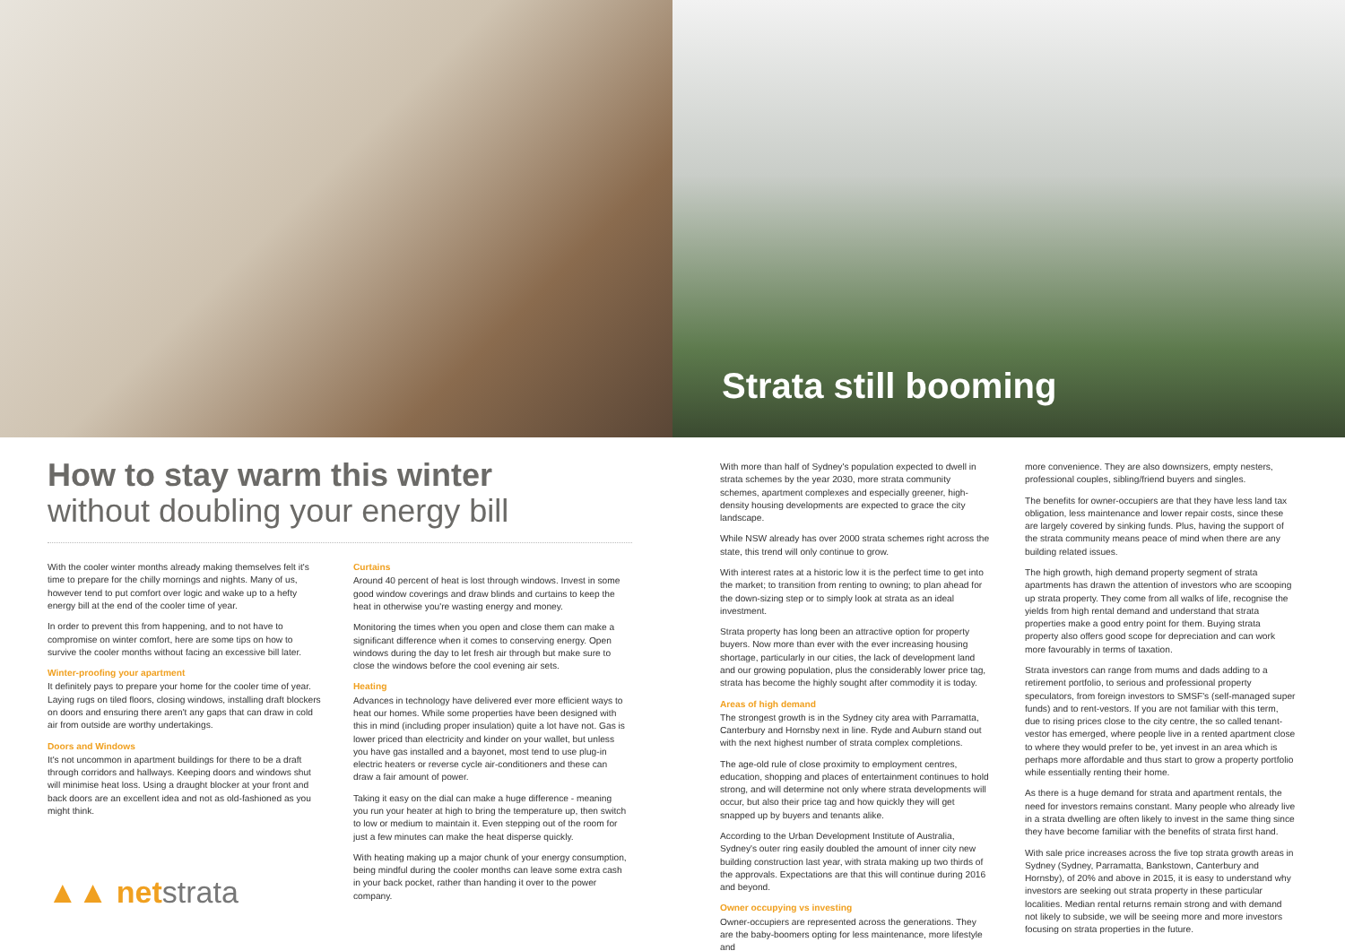How to stay warm this winter
without doubling your energy bill
With the cooler winter months already making themselves felt it's time to prepare for the chilly mornings and nights. Many of us, however tend to put comfort over logic and wake up to a hefty energy bill at the end of the cooler time of year.
In order to prevent this from happening, and to not have to compromise on winter comfort, here are some tips on how to survive the cooler months without facing an excessive bill later.
Winter-proofing your apartment
It definitely pays to prepare your home for the cooler time of year. Laying rugs on tiled floors, closing windows, installing draft blockers on doors and ensuring there aren't any gaps that can draw in cold air from outside are worthy undertakings.
Doors and Windows
It's not uncommon in apartment buildings for there to be a draft through corridors and hallways. Keeping doors and windows shut will minimise heat loss. Using a draught blocker at your front and back doors are an excellent idea and not as old-fashioned as you might think.
▲▲ netstrata
Curtains
Around 40 percent of heat is lost through windows. Invest in some good window coverings and draw blinds and curtains to keep the heat in otherwise you're wasting energy and money.
Monitoring the times when you open and close them can make a significant difference when it comes to conserving energy. Open windows during the day to let fresh air through but make sure to close the windows before the cool evening air sets.
Heating
Advances in technology have delivered ever more efficient ways to heat our homes. While some properties have been designed with this in mind (including proper insulation) quite a lot have not. Gas is lower priced than electricity and kinder on your wallet, but unless you have gas installed and a bayonet, most tend to use plug-in electric heaters or reverse cycle air-conditioners and these can draw a fair amount of power.
Taking it easy on the dial can make a huge difference - meaning you run your heater at high to bring the temperature up, then switch to low or medium to maintain it. Even stepping out of the room for just a few minutes can make the heat disperse quickly.
With heating making up a major chunk of your energy consumption, being mindful during the cooler months can leave some extra cash in your back pocket, rather than handing it over to the power company.
Strata still booming
With more than half of Sydney's population expected to dwell in strata schemes by the year 2030, more strata community schemes, apartment complexes and especially greener, high-density housing developments are expected to grace the city landscape.
While NSW already has over 2000 strata schemes right across the state, this trend will only continue to grow.
With interest rates at a historic low it is the perfect time to get into the market; to transition from renting to owning; to plan ahead for the down-sizing step or to simply look at strata as an ideal investment.
Strata property has long been an attractive option for property buyers. Now more than ever with the ever increasing housing shortage, particularly in our cities, the lack of development land and our growing population, plus the considerably lower price tag, strata has become the highly sought after commodity it is today.
Areas of high demand
The strongest growth is in the Sydney city area with Parramatta, Canterbury and Hornsby next in line. Ryde and Auburn stand out with the next highest number of strata complex completions.
The age-old rule of close proximity to employment centres, education, shopping and places of entertainment continues to hold strong, and will determine not only where strata developments will occur, but also their price tag and how quickly they will get snapped up by buyers and tenants alike.
According to the Urban Development Institute of Australia, Sydney's outer ring easily doubled the amount of inner city new building construction last year, with strata making up two thirds of the approvals. Expectations are that this will continue during 2016 and beyond.
Owner occupying vs investing
Owner-occupiers are represented across the generations. They are the baby-boomers opting for less maintenance, more lifestyle and
more convenience. They are also downsizers, empty nesters, professional couples, sibling/friend buyers and singles.
The benefits for owner-occupiers are that they have less land tax obligation, less maintenance and lower repair costs, since these are largely covered by sinking funds. Plus, having the support of the strata community means peace of mind when there are any building related issues.
The high growth, high demand property segment of strata apartments has drawn the attention of investors who are scooping up strata property. They come from all walks of life, recognise the yields from high rental demand and understand that strata properties make a good entry point for them. Buying strata property also offers good scope for depreciation and can work more favourably in terms of taxation.
Strata investors can range from mums and dads adding to a retirement portfolio, to serious and professional property speculators, from foreign investors to SMSF's (self-managed super funds) and to rent-vestors. If you are not familiar with this term, due to rising prices close to the city centre, the so called tenant-vestor has emerged, where people live in a rented apartment close to where they would prefer to be, yet invest in an area which is perhaps more affordable and thus start to grow a property portfolio while essentially renting their home.
As there is a huge demand for strata and apartment rentals, the need for investors remains constant. Many people who already live in a strata dwelling are often likely to invest in the same thing since they have become familiar with the benefits of strata first hand.
With sale price increases across the five top strata growth areas in Sydney (Sydney, Parramatta, Bankstown, Canterbury and Hornsby), of 20% and above in 2015, it is easy to understand why investors are seeking out strata property in these particular localities. Median rental returns remain strong and with demand not likely to subside, we will be seeing more and more investors focusing on strata properties in the future.